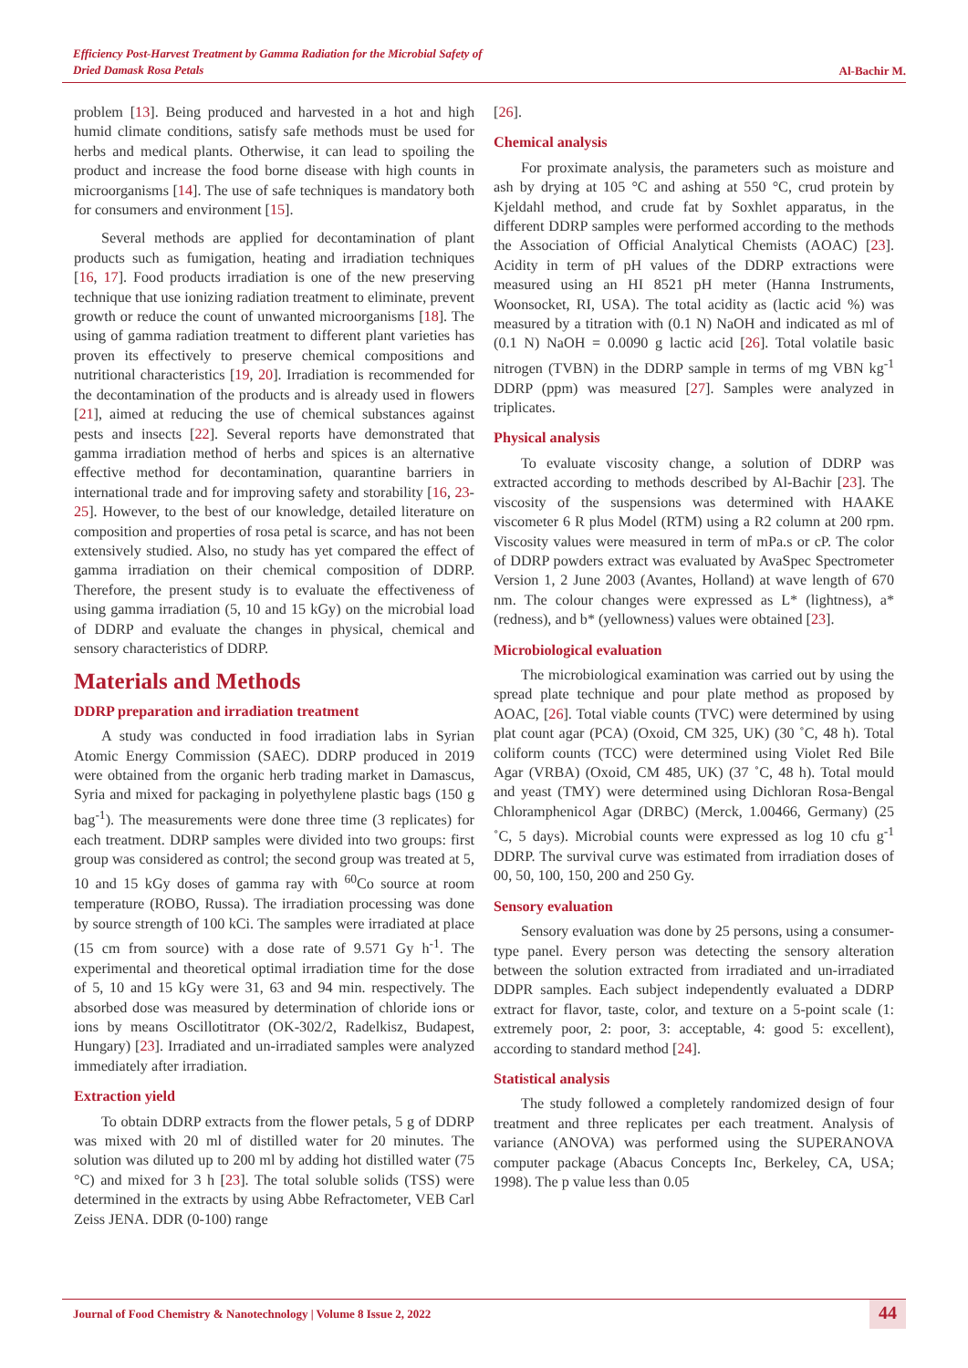Efficiency Post-Harvest Treatment by Gamma Radiation for the Microbial Safety of
Dried Damask Rosa Petals
Al-Bachir M.
problem [13]. Being produced and harvested in a hot and high humid climate conditions, satisfy safe methods must be used for herbs and medical plants. Otherwise, it can lead to spoiling the product and increase the food borne disease with high counts in microorganisms [14]. The use of safe techniques is mandatory both for consumers and environment [15].
Several methods are applied for decontamination of plant products such as fumigation, heating and irradiation techniques [16, 17]. Food products irradiation is one of the new preserving technique that use ionizing radiation treatment to eliminate, prevent growth or reduce the count of unwanted microorganisms [18]. The using of gamma radiation treatment to different plant varieties has proven its effectively to preserve chemical compositions and nutritional characteristics [19, 20]. Irradiation is recommended for the decontamination of the products and is already used in flowers [21], aimed at reducing the use of chemical substances against pests and insects [22]. Several reports have demonstrated that gamma irradiation method of herbs and spices is an alternative effective method for decontamination, quarantine barriers in international trade and for improving safety and storability [16, 23-25]. However, to the best of our knowledge, detailed literature on composition and properties of rosa petal is scarce, and has not been extensively studied. Also, no study has yet compared the effect of gamma irradiation on their chemical composition of DDRP. Therefore, the present study is to evaluate the effectiveness of using gamma irradiation (5, 10 and 15 kGy) on the microbial load of DDRP and evaluate the changes in physical, chemical and sensory characteristics of DDRP.
Materials and Methods
DDRP preparation and irradiation treatment
A study was conducted in food irradiation labs in Syrian Atomic Energy Commission (SAEC). DDRP produced in 2019 were obtained from the organic herb trading market in Damascus, Syria and mixed for packaging in polyethylene plastic bags (150 g bag<sup>-1</sup>). The measurements were done three time (3 replicates) for each treatment. DDRP samples were divided into two groups: first group was considered as control; the second group was treated at 5, 10 and 15 kGy doses of gamma ray with <sup>60</sup>Co source at room temperature (ROBO, Russa). The irradiation processing was done by source strength of 100 kCi. The samples were irradiated at place (15 cm from source) with a dose rate of 9.571 Gy h<sup>-1</sup>. The experimental and theoretical optimal irradiation time for the dose of 5, 10 and 15 kGy were 31, 63 and 94 min. respectively. The absorbed dose was measured by determination of chloride ions or ions by means Oscillotitrator (OK-302/2, Radelkisz, Budapest, Hungary) [23]. Irradiated and un-irradiated samples were analyzed immediately after irradiation.
Extraction yield
To obtain DDRP extracts from the flower petals, 5 g of DDRP was mixed with 20 ml of distilled water for 20 minutes. The solution was diluted up to 200 ml by adding hot distilled water (75 °C) and mixed for 3 h [23]. The total soluble solids (TSS) were determined in the extracts by using Abbe Refractometer, VEB Carl Zeiss JENA. DDR (0-100) range
[26].
Chemical analysis
For proximate analysis, the parameters such as moisture and ash by drying at 105 °C and ashing at 550 °C, crud protein by Kjeldahl method, and crude fat by Soxhlet apparatus, in the different DDRP samples were performed according to the methods the Association of Official Analytical Chemists (AOAC) [23]. Acidity in term of pH values of the DDRP extractions were measured using an HI 8521 pH meter (Hanna Instruments, Woonsocket, RI, USA). The total acidity as (lactic acid %) was measured by a titration with (0.1 N) NaOH and indicated as ml of (0.1 N) NaOH = 0.0090 g lactic acid [26]. Total volatile basic nitrogen (TVBN) in the DDRP sample in terms of mg VBN kg<sup>-1</sup> DDRP (ppm) was measured [27]. Samples were analyzed in triplicates.
Physical analysis
To evaluate viscosity change, a solution of DDRP was extracted according to methods described by Al-Bachir [23]. The viscosity of the suspensions was determined with HAAKE viscometer 6 R plus Model (RTM) using a R2 column at 200 rpm. Viscosity values were measured in term of mPa.s or cP. The color of DDRP powders extract was evaluated by AvaSpec Spectrometer Version 1, 2 June 2003 (Avantes, Holland) at wave length of 670 nm. The colour changes were expressed as L* (lightness), a* (redness), and b* (yellowness) values were obtained [23].
Microbiological evaluation
The microbiological examination was carried out by using the spread plate technique and pour plate method as proposed by AOAC, [26]. Total viable counts (TVC) were determined by using plat count agar (PCA) (Oxoid, CM 325, UK) (30 ˚C, 48 h). Total coliform counts (TCC) were determined using Violet Red Bile Agar (VRBA) (Oxoid, CM 485, UK) (37 ˚C, 48 h). Total mould and yeast (TMY) were determined using Dichloran Rosa-Bengal Chloramphenicol Agar (DRBC) (Merck, 1.00466, Germany) (25 ˚C, 5 days). Microbial counts were expressed as log 10 cfu g<sup>-1</sup> DDRP. The survival curve was estimated from irradiation doses of 00, 50, 100, 150, 200 and 250 Gy.
Sensory evaluation
Sensory evaluation was done by 25 persons, using a consumer-type panel. Every person was detecting the sensory alteration between the solution extracted from irradiated and un-irradiated DDPR samples. Each subject independently evaluated a DDRP extract for flavor, taste, color, and texture on a 5-point scale (1: extremely poor, 2: poor, 3: acceptable, 4: good 5: excellent), according to standard method [24].
Statistical analysis
The study followed a completely randomized design of four treatment and three replicates per each treatment. Analysis of variance (ANOVA) was performed using the SUPERANOVA computer package (Abacus Concepts Inc, Berkeley, CA, USA; 1998). The p value less than 0.05
Journal of Food Chemistry & Nanotechnology | Volume 8 Issue 2, 2022
44